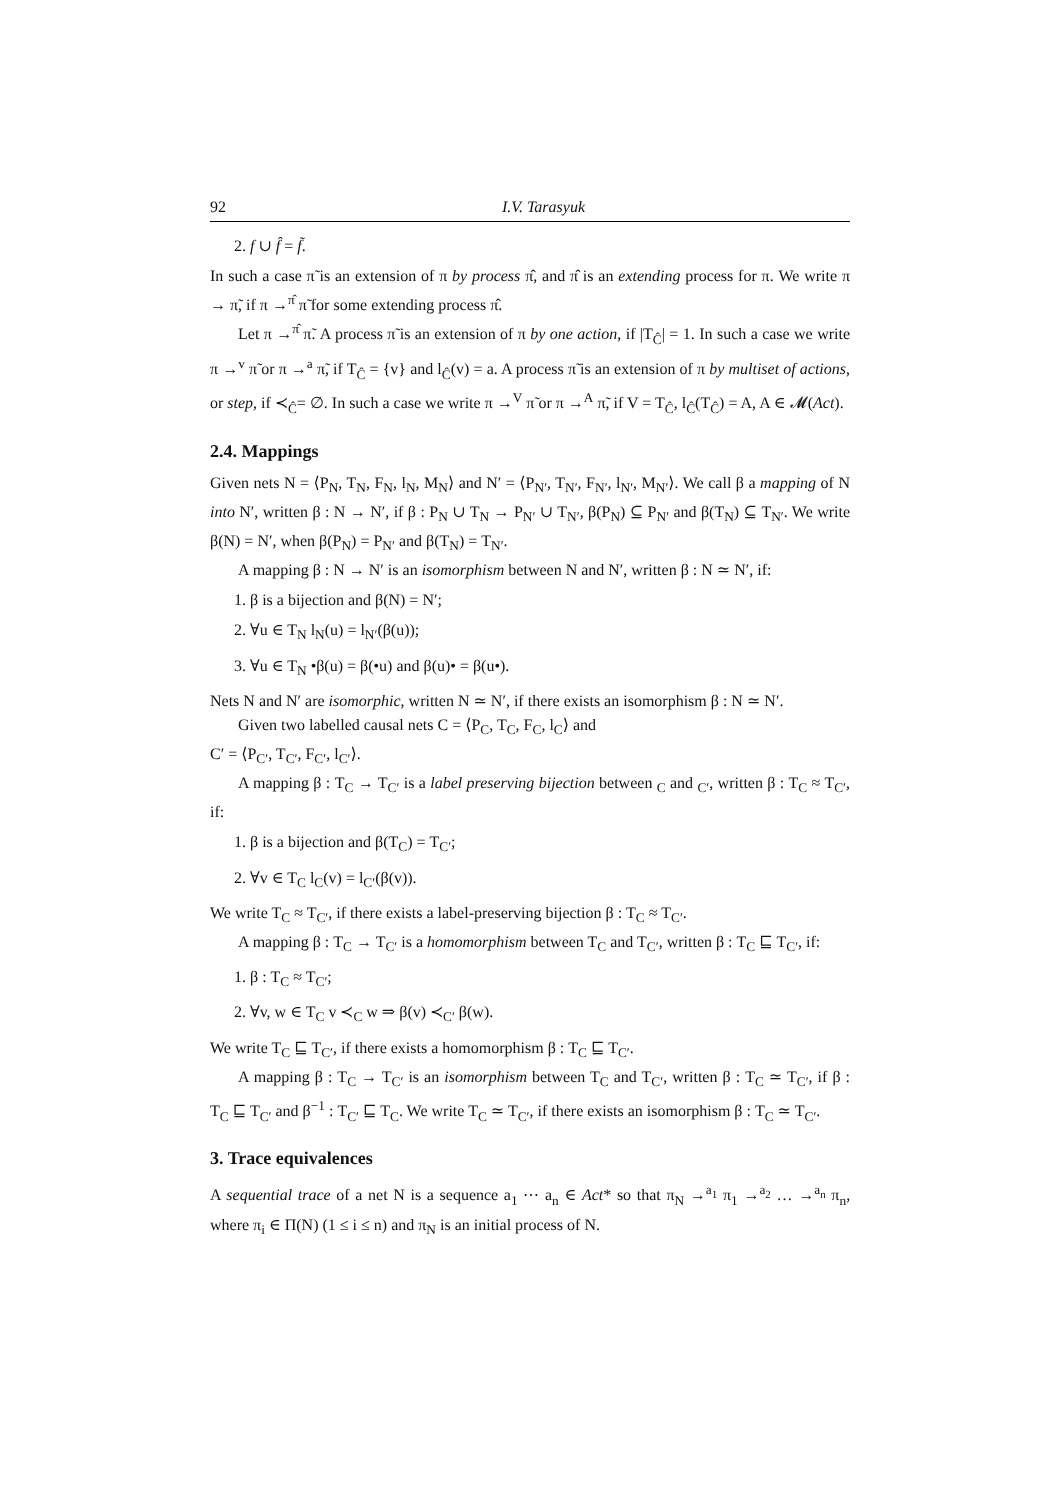92 I.V. Tarasyuk
2. f ∪ f̂ = f̃.
In such a case π̃ is an extension of π by process π̂, and π̂ is an extending process for π. We write π → π̃, if π →<sup>π̂</sup> π̃ for some extending process π̂.
Let π →<sup>π̂</sup> π̃. A process π̃ is an extension of π by one action, if |T<sub>Ĉ</sub>| = 1. In such a case we write π →<sup>v</sup> π̃ or π →<sup>a</sup> π̃, if T<sub>Ĉ</sub> = {v} and l<sub>Ĉ</sub>(v) = a. A process π̃ is an extension of π by multiset of actions, or step, if ≺<sub>Ĉ</sub>= ∅. In such a case we write π →<sup>V</sup> π̃ or π →<sup>A</sup> π̃, if V = T<sub>Ĉ</sub>, l<sub>Ĉ</sub>(T<sub>Ĉ</sub>) = A, A ∈ 𝓜(Act).
2.4. Mappings
Given nets N = ⟨P<sub>N</sub>, T<sub>N</sub>, F<sub>N</sub>, l<sub>N</sub>, M<sub>N</sub>⟩ and N′ = ⟨P<sub>N′</sub>, T<sub>N′</sub>, F<sub>N′</sub>, l<sub>N′</sub>, M<sub>N′</sub>⟩. We call β a mapping of N into N′, written β : N → N′, if β : P<sub>N</sub> ∪ T<sub>N</sub> → P<sub>N′</sub> ∪ T<sub>N′</sub>, β(P<sub>N</sub>) ⊆ P<sub>N′</sub> and β(T<sub>N</sub>) ⊆ T<sub>N′</sub>. We write β(N) = N′, when β(P<sub>N</sub>) = P<sub>N′</sub> and β(T<sub>N</sub>) = T<sub>N′</sub>.
A mapping β : N → N′ is an isomorphism between N and N′, written β : N ≃ N′, if:
1. β is a bijection and β(N) = N′;
2. ∀u ∈ T<sub>N</sub> l<sub>N</sub>(u) = l<sub>N′</sub>(β(u));
3. ∀u ∈ T<sub>N</sub> •β(u) = β(•u) and β(u)• = β(u•).
Nets N and N′ are isomorphic, written N ≃ N′, if there exists an isomorphism β : N ≃ N′.
Given two labelled causal nets C = ⟨P<sub>C</sub>, T<sub>C</sub>, F<sub>C</sub>, l<sub>C</sub>⟩ and
C′ = ⟨P<sub>C′</sub>, T<sub>C′</sub>, F<sub>C′</sub>, l<sub>C′</sub>⟩.
A mapping β : T<sub>C</sub> → T<sub>C′</sub> is a label preserving bijection between <sub>C</sub> and <sub>C′</sub>, written β : T<sub>C</sub> ≈ T<sub>C′</sub>, if:
1. β is a bijection and β(T<sub>C</sub>) = T<sub>C′</sub>;
2. ∀v ∈ T<sub>C</sub> l<sub>C</sub>(v) = l<sub>C′</sub>(β(v)).
We write T<sub>C</sub> ≈ T<sub>C′</sub>, if there exists a label-preserving bijection β : T<sub>C</sub> ≈ T<sub>C′</sub>.
A mapping β : T<sub>C</sub> → T<sub>C′</sub> is a homomorphism between T<sub>C</sub> and T<sub>C′</sub>, written β : T<sub>C</sub> ⊑ T<sub>C′</sub>, if:
1. β : T<sub>C</sub> ≈ T<sub>C′</sub>;
2. ∀v, w ∈ T<sub>C</sub> v ≺<sub>C</sub> w ⇒ β(v) ≺<sub>C′</sub> β(w).
We write T<sub>C</sub> ⊑ T<sub>C′</sub>, if there exists a homomorphism β : T<sub>C</sub> ⊑ T<sub>C′</sub>.
A mapping β : T<sub>C</sub> → T<sub>C′</sub> is an isomorphism between T<sub>C</sub> and T<sub>C′</sub>, written β : T<sub>C</sub> ≃ T<sub>C′</sub>, if β : T<sub>C</sub> ⊑ T<sub>C′</sub> and β<sup>−1</sup> : T<sub>C′</sub> ⊑ T<sub>C</sub>. We write T<sub>C</sub> ≃ T<sub>C′</sub>, if there exists an isomorphism β : T<sub>C</sub> ≃ T<sub>C′</sub>.
3. Trace equivalences
A sequential trace of a net N is a sequence a<sub>1</sub> ⋯ a<sub>n</sub> ∈ Act* so that π<sub>N</sub> →<sup>a<sub>1</sub></sup> π<sub>1</sub> →<sup>a<sub>2</sub></sup> … →<sup>a<sub>n</sub></sup> π<sub>n</sub>, where π<sub>i</sub> ∈ Π(N) (1 ≤ i ≤ n) and π<sub>N</sub> is an initial process of N.